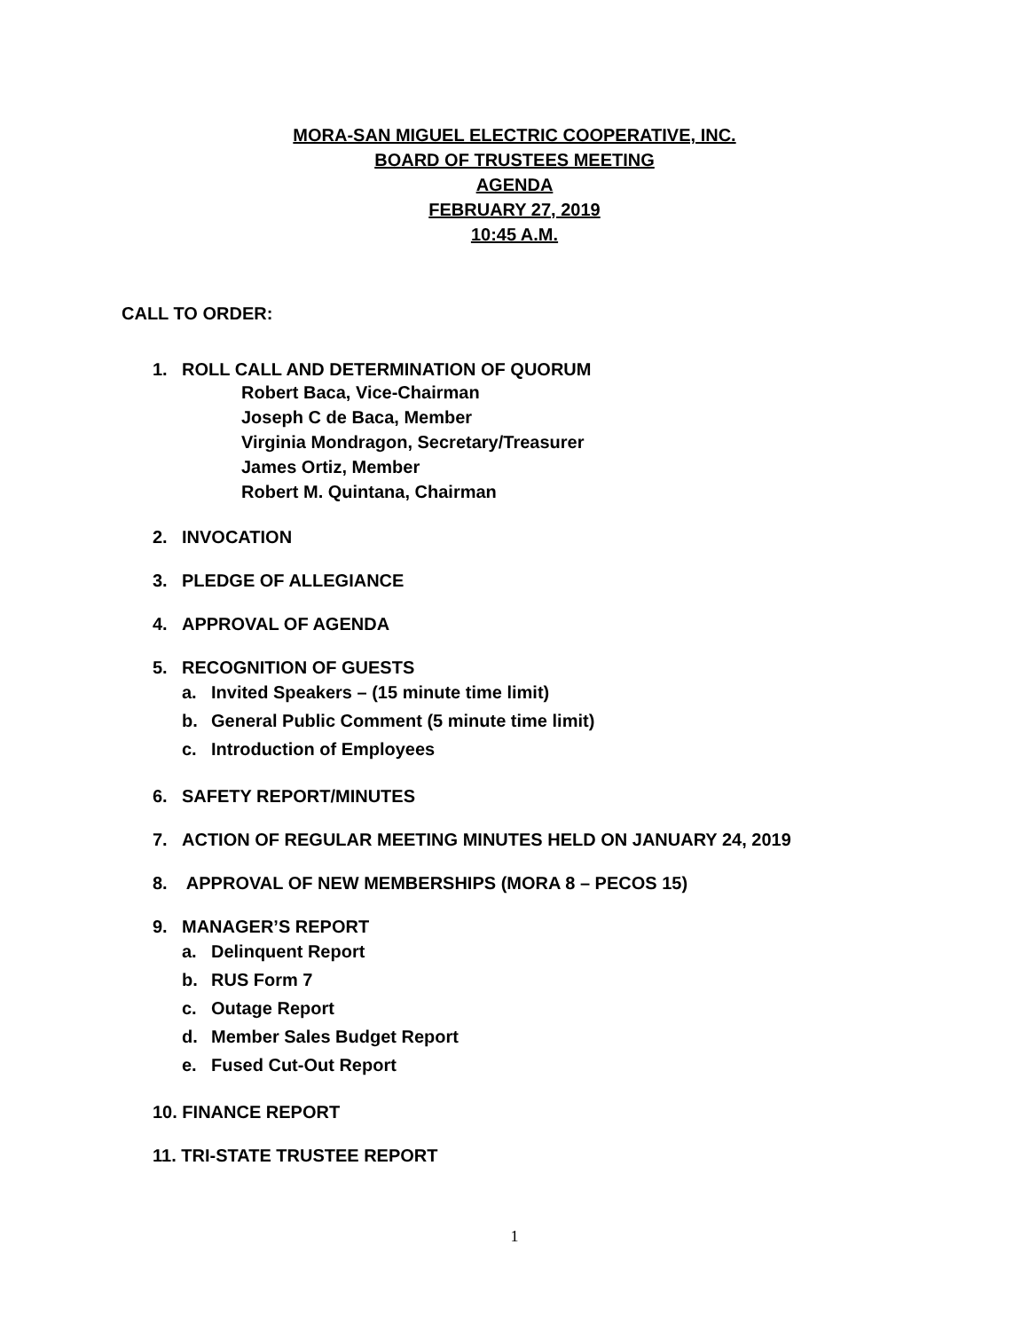MORA-SAN MIGUEL ELECTRIC COOPERATIVE, INC.
BOARD OF TRUSTEES MEETING
AGENDA
FEBRUARY 27, 2019
10:45 A.M.
CALL TO ORDER:
1. ROLL CALL AND DETERMINATION OF QUORUM
Robert Baca, Vice-Chairman
Joseph C de Baca, Member
Virginia Mondragon, Secretary/Treasurer
James Ortiz, Member
Robert M. Quintana, Chairman
2. INVOCATION
3. PLEDGE OF ALLEGIANCE
4. APPROVAL OF AGENDA
5. RECOGNITION OF GUESTS
a. Invited Speakers – (15 minute time limit)
b. General Public Comment (5 minute time limit)
c. Introduction of Employees
6. SAFETY REPORT/MINUTES
7. ACTION OF REGULAR MEETING MINUTES HELD ON JANUARY 24, 2019
8. APPROVAL OF NEW MEMBERSHIPS (MORA 8 – PECOS 15)
9. MANAGER’S REPORT
a. Delinquent Report
b. RUS Form 7
c. Outage Report
d. Member Sales Budget Report
e. Fused Cut-Out Report
10. FINANCE REPORT
11. TRI-STATE TRUSTEE REPORT
1